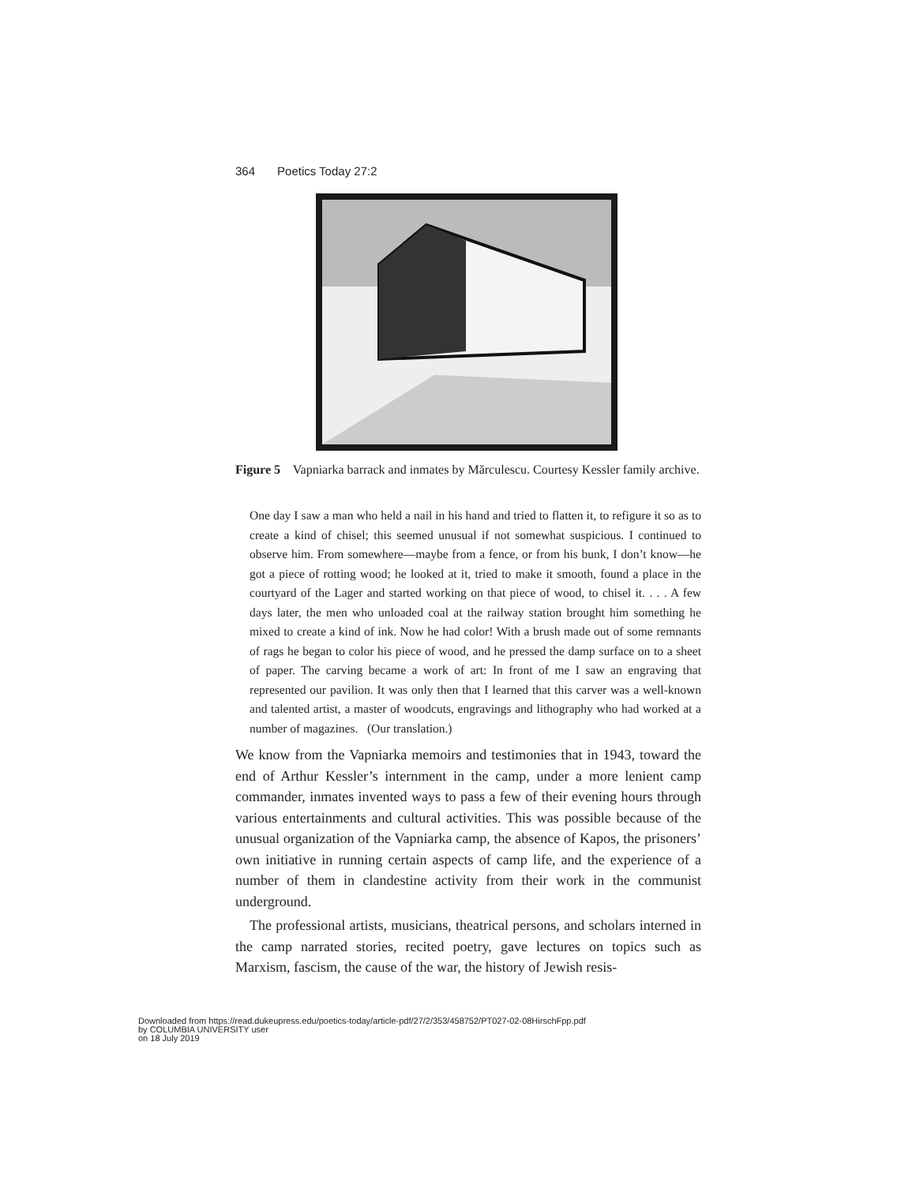364 Poetics Today 27:2
Figure 5 Vapniarka barrack and inmates by Mărculescu. Courtesy Kessler family archive.
One day I saw a man who held a nail in his hand and tried to flatten it, to refigure it so as to create a kind of chisel; this seemed unusual if not somewhat suspicious. I continued to observe him. From somewhere—maybe from a fence, or from his bunk, I don’t know—he got a piece of rotting wood; he looked at it, tried to make it smooth, found a place in the courtyard of the Lager and started working on that piece of wood, to chisel it. . . . A few days later, the men who unloaded coal at the railway station brought him something he mixed to create a kind of ink. Now he had color! With a brush made out of some remnants of rags he began to color his piece of wood, and he pressed the damp surface on to a sheet of paper. The carving became a work of art: In front of me I saw an engraving that represented our pavilion. It was only then that I learned that this carver was a well-known and talented artist, a master of woodcuts, engravings and lithography who had worked at a number of magazines. (Our translation.)
We know from the Vapniarka memoirs and testimonies that in 1943, toward the end of Arthur Kessler’s internment in the camp, under a more lenient camp commander, inmates invented ways to pass a few of their evening hours through various entertainments and cultural activities. This was possible because of the unusual organization of the Vapniarka camp, the absence of Kapos, the prisoners’ own initiative in running certain aspects of camp life, and the experience of a number of them in clandestine activity from their work in the communist underground.
The professional artists, musicians, theatrical persons, and scholars interned in the camp narrated stories, recited poetry, gave lectures on topics such as Marxism, fascism, the cause of the war, the history of Jewish resis-
Downloaded from https://read.dukeupress.edu/poetics-today/article-pdf/27/2/353/458752/PT027-02-08HirschFpp.pdf
by COLUMBIA UNIVERSITY user
on 18 July 2019